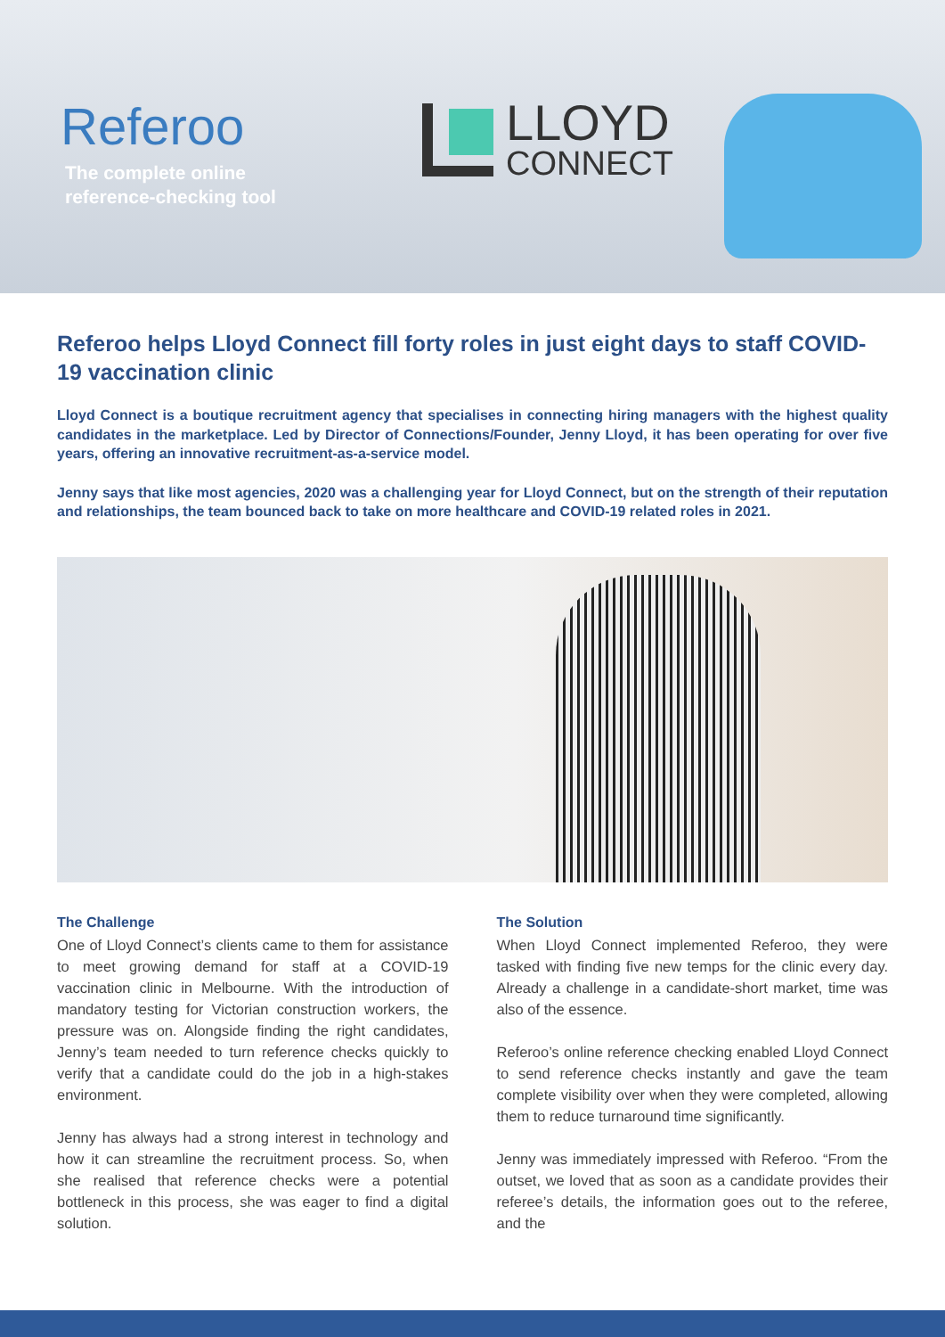Referoo
The complete online
reference-checking tool
LLOYD
CONNECT
Referoo helps Lloyd Connect fill forty roles in just eight days to staff COVID-19 vaccination clinic
Lloyd Connect is a boutique recruitment agency that specialises in connecting hiring managers with the highest quality candidates in the marketplace. Led by Director of Connections/Founder, Jenny Lloyd, it has been operating for over five years, offering an innovative recruitment-as-a-service model.
Jenny says that like most agencies, 2020 was a challenging year for Lloyd Connect, but on the strength of their reputation and relationships, the team bounced back to take on more healthcare and COVID-19 related roles in 2021.
The Challenge
One of Lloyd Connect’s clients came to them for assistance to meet growing demand for staff at a COVID-19 vaccination clinic in Melbourne. With the introduction of mandatory testing for Victorian construction workers, the pressure was on. Alongside finding the right candidates, Jenny’s team needed to turn reference checks quickly to verify that a candidate could do the job in a high-stakes environment.
Jenny has always had a strong interest in technology and how it can streamline the recruitment process. So, when she realised that reference checks were a potential bottleneck in this process, she was eager to find a digital solution.
The Solution
When Lloyd Connect implemented Referoo, they were tasked with finding five new temps for the clinic every day. Already a challenge in a candidate-short market, time was also of the essence.
Referoo’s online reference checking enabled Lloyd Connect to send reference checks instantly and gave the team complete visibility over when they were completed, allowing them to reduce turnaround time significantly.
Jenny was immediately impressed with Referoo. “From the outset, we loved that as soon as a candidate provides their referee’s details, the information goes out to the referee, and the